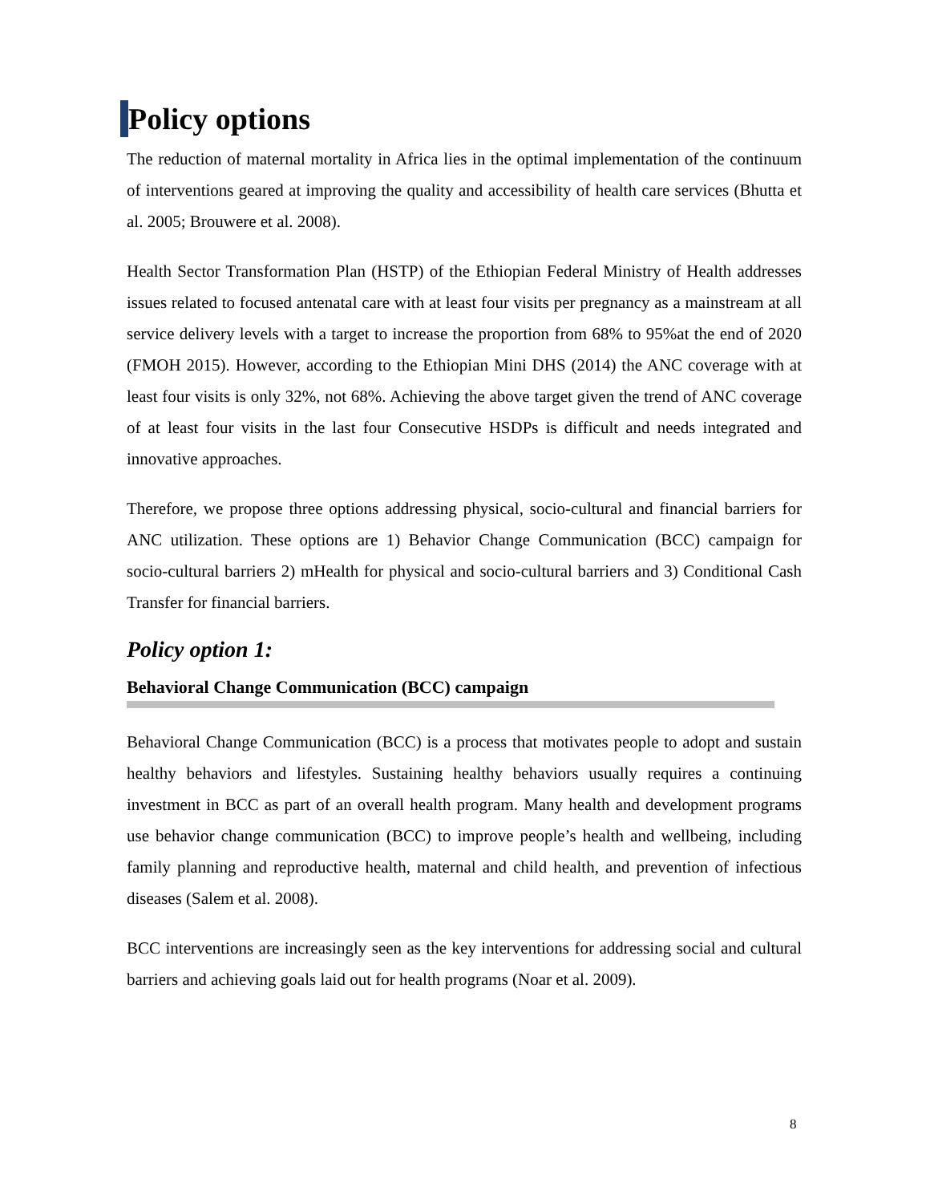Policy options
The reduction of maternal mortality in Africa lies in the optimal implementation of the continuum of interventions geared at improving the quality and accessibility of health care services (Bhutta et al. 2005; Brouwere et al. 2008).
Health Sector Transformation Plan (HSTP) of the Ethiopian Federal Ministry of Health addresses issues related to focused antenatal care with at least four visits per pregnancy as a mainstream at all service delivery levels with a target to increase the proportion from 68% to 95%at the end of 2020 (FMOH 2015). However, according to the Ethiopian Mini DHS (2014) the ANC coverage with at least four visits is only 32%, not 68%. Achieving the above target given the trend of ANC coverage of at least four visits in the last four Consecutive HSDPs is difficult and needs integrated and innovative approaches.
Therefore, we propose three options addressing physical, socio-cultural and financial barriers for ANC utilization. These options are 1) Behavior Change Communication (BCC) campaign for socio-cultural barriers 2) mHealth for physical and socio-cultural barriers and 3) Conditional Cash Transfer for financial barriers.
Policy option 1:
Behavioral Change Communication (BCC) campaign
Behavioral Change Communication (BCC) is a process that motivates people to adopt and sustain healthy behaviors and lifestyles. Sustaining healthy behaviors usually requires a continuing investment in BCC as part of an overall health program. Many health and development programs use behavior change communication (BCC) to improve people’s health and wellbeing, including family planning and reproductive health, maternal and child health, and prevention of infectious diseases (Salem et al. 2008).
BCC interventions are increasingly seen as the key interventions for addressing social and cultural barriers and achieving goals laid out for health programs (Noar et al. 2009).
8